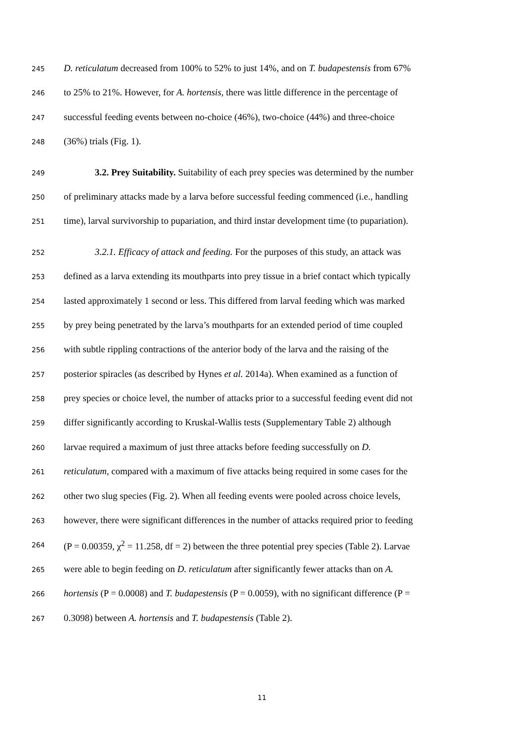245 D. reticulatum decreased from 100% to 52% to just 14%, and on T. budapestensis from 67%
246 to 25% to 21%. However, for A. hortensis, there was little difference in the percentage of
247 successful feeding events between no-choice (46%), two-choice (44%) and three-choice
248 (36%) trials (Fig. 1).
249 3.2. Prey Suitability. Suitability of each prey species was determined by the number
250 of preliminary attacks made by a larva before successful feeding commenced (i.e., handling
251 time), larval survivorship to pupariation, and third instar development time (to pupariation).
252 3.2.1. Efficacy of attack and feeding. For the purposes of this study, an attack was
253 defined as a larva extending its mouthparts into prey tissue in a brief contact which typically
254 lasted approximately 1 second or less. This differed from larval feeding which was marked
255 by prey being penetrated by the larva’s mouthparts for an extended period of time coupled
256 with subtle rippling contractions of the anterior body of the larva and the raising of the
257 posterior spiracles (as described by Hynes et al. 2014a). When examined as a function of
258 prey species or choice level, the number of attacks prior to a successful feeding event did not
259 differ significantly according to Kruskal-Wallis tests (Supplementary Table 2) although
260 larvae required a maximum of just three attacks before feeding successfully on D.
261 reticulatum, compared with a maximum of five attacks being required in some cases for the
262 other two slug species (Fig. 2). When all feeding events were pooled across choice levels,
263 however, there were significant differences in the number of attacks required prior to feeding
264 (P = 0.00359, χ<sup>2</sup> = 11.258, df = 2) between the three potential prey species (Table 2). Larvae
265 were able to begin feeding on D. reticulatum after significantly fewer attacks than on A.
266 hortensis (P = 0.0008) and T. budapestensis (P = 0.0059), with no significant difference (P =
267 0.3098) between A. hortensis and T. budapestensis (Table 2).
11